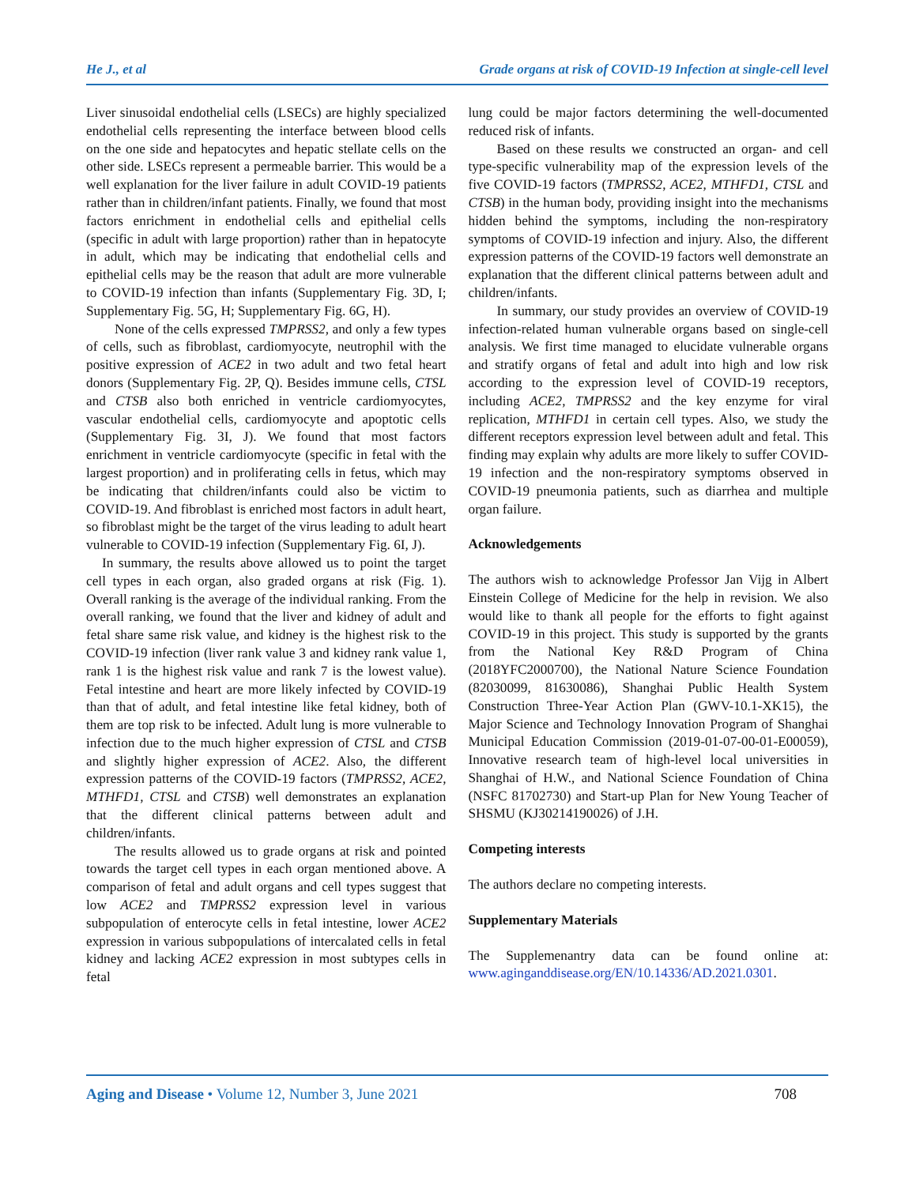He J., et al Grade organs at risk of COVID-19 Infection at single-cell level
Liver sinusoidal endothelial cells (LSECs) are highly specialized endothelial cells representing the interface between blood cells on the one side and hepatocytes and hepatic stellate cells on the other side. LSECs represent a permeable barrier. This would be a well explanation for the liver failure in adult COVID-19 patients rather than in children/infant patients. Finally, we found that most factors enrichment in endothelial cells and epithelial cells (specific in adult with large proportion) rather than in hepatocyte in adult, which may be indicating that endothelial cells and epithelial cells may be the reason that adult are more vulnerable to COVID-19 infection than infants (Supplementary Fig. 3D, I; Supplementary Fig. 5G, H; Supplementary Fig. 6G, H).
None of the cells expressed TMPRSS2, and only a few types of cells, such as fibroblast, cardiomyocyte, neutrophil with the positive expression of ACE2 in two adult and two fetal heart donors (Supplementary Fig. 2P, Q). Besides immune cells, CTSL and CTSB also both enriched in ventricle cardiomyocytes, vascular endothelial cells, cardiomyocyte and apoptotic cells (Supplementary Fig. 3I, J). We found that most factors enrichment in ventricle cardiomyocyte (specific in fetal with the largest proportion) and in proliferating cells in fetus, which may be indicating that children/infants could also be victim to COVID-19. And fibroblast is enriched most factors in adult heart, so fibroblast might be the target of the virus leading to adult heart vulnerable to COVID-19 infection (Supplementary Fig. 6I, J).
In summary, the results above allowed us to point the target cell types in each organ, also graded organs at risk (Fig. 1). Overall ranking is the average of the individual ranking. From the overall ranking, we found that the liver and kidney of adult and fetal share same risk value, and kidney is the highest risk to the COVID-19 infection (liver rank value 3 and kidney rank value 1, rank 1 is the highest risk value and rank 7 is the lowest value). Fetal intestine and heart are more likely infected by COVID-19 than that of adult, and fetal intestine like fetal kidney, both of them are top risk to be infected. Adult lung is more vulnerable to infection due to the much higher expression of CTSL and CTSB and slightly higher expression of ACE2. Also, the different expression patterns of the COVID-19 factors (TMPRSS2, ACE2, MTHFD1, CTSL and CTSB) well demonstrates an explanation that the different clinical patterns between adult and children/infants.
The results allowed us to grade organs at risk and pointed towards the target cell types in each organ mentioned above. A comparison of fetal and adult organs and cell types suggest that low ACE2 and TMPRSS2 expression level in various subpopulation of enterocyte cells in fetal intestine, lower ACE2 expression in various subpopulations of intercalated cells in fetal kidney and lacking ACE2 expression in most subtypes cells in fetal
lung could be major factors determining the well-documented reduced risk of infants.
Based on these results we constructed an organ- and cell type-specific vulnerability map of the expression levels of the five COVID-19 factors (TMPRSS2, ACE2, MTHFD1, CTSL and CTSB) in the human body, providing insight into the mechanisms hidden behind the symptoms, including the non-respiratory symptoms of COVID-19 infection and injury. Also, the different expression patterns of the COVID-19 factors well demonstrate an explanation that the different clinical patterns between adult and children/infants.
In summary, our study provides an overview of COVID-19 infection-related human vulnerable organs based on single-cell analysis. We first time managed to elucidate vulnerable organs and stratify organs of fetal and adult into high and low risk according to the expression level of COVID-19 receptors, including ACE2, TMPRSS2 and the key enzyme for viral replication, MTHFD1 in certain cell types. Also, we study the different receptors expression level between adult and fetal. This finding may explain why adults are more likely to suffer COVID-19 infection and the non-respiratory symptoms observed in COVID-19 pneumonia patients, such as diarrhea and multiple organ failure.
Acknowledgements
The authors wish to acknowledge Professor Jan Vijg in Albert Einstein College of Medicine for the help in revision. We also would like to thank all people for the efforts to fight against COVID-19 in this project. This study is supported by the grants from the National Key R&D Program of China (2018YFC2000700), the National Nature Science Foundation (82030099, 81630086), Shanghai Public Health System Construction Three-Year Action Plan (GWV-10.1-XK15), the Major Science and Technology Innovation Program of Shanghai Municipal Education Commission (2019-01-07-00-01-E00059), Innovative research team of high-level local universities in Shanghai of H.W., and National Science Foundation of China (NSFC 81702730) and Start-up Plan for New Young Teacher of SHSMU (KJ30214190026) of J.H.
Competing interests
The authors declare no competing interests.
Supplementary Materials
The Supplemenantry data can be found online at: www.aginganddisease.org/EN/10.14336/AD.2021.0301.
Aging and Disease • Volume 12, Number 3, June 2021 708